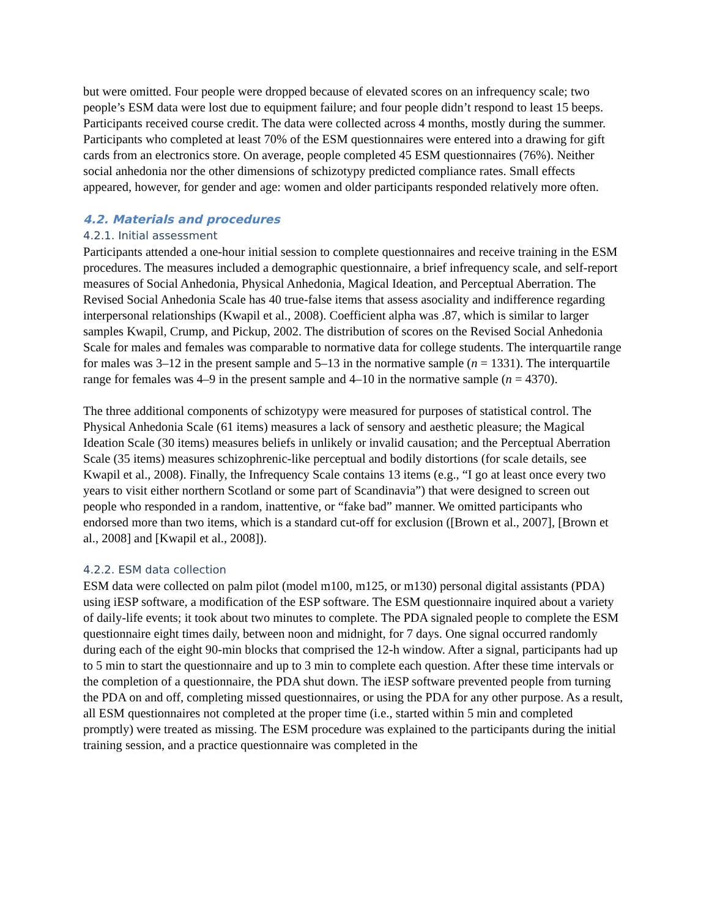but were omitted. Four people were dropped because of elevated scores on an infrequency scale; two people’s ESM data were lost due to equipment failure; and four people didn’t respond to least 15 beeps. Participants received course credit. The data were collected across 4 months, mostly during the summer. Participants who completed at least 70% of the ESM questionnaires were entered into a drawing for gift cards from an electronics store. On average, people completed 45 ESM questionnaires (76%). Neither social anhedonia nor the other dimensions of schizotypy predicted compliance rates. Small effects appeared, however, for gender and age: women and older participants responded relatively more often.
4.2. Materials and procedures
4.2.1. Initial assessment
Participants attended a one-hour initial session to complete questionnaires and receive training in the ESM procedures. The measures included a demographic questionnaire, a brief infrequency scale, and self-report measures of Social Anhedonia, Physical Anhedonia, Magical Ideation, and Perceptual Aberration. The Revised Social Anhedonia Scale has 40 true-false items that assess asociality and indifference regarding interpersonal relationships (Kwapil et al., 2008). Coefficient alpha was .87, which is similar to larger samples Kwapil, Crump, and Pickup, 2002. The distribution of scores on the Revised Social Anhedonia Scale for males and females was comparable to normative data for college students. The interquartile range for males was 3–12 in the present sample and 5–13 in the normative sample (n = 1331). The interquartile range for females was 4–9 in the present sample and 4–10 in the normative sample (n = 4370).
The three additional components of schizotypy were measured for purposes of statistical control. The Physical Anhedonia Scale (61 items) measures a lack of sensory and aesthetic pleasure; the Magical Ideation Scale (30 items) measures beliefs in unlikely or invalid causation; and the Perceptual Aberration Scale (35 items) measures schizophrenic-like perceptual and bodily distortions (for scale details, see Kwapil et al., 2008). Finally, the Infrequency Scale contains 13 items (e.g., “I go at least once every two years to visit either northern Scotland or some part of Scandinavia”) that were designed to screen out people who responded in a random, inattentive, or “fake bad” manner. We omitted participants who endorsed more than two items, which is a standard cut-off for exclusion ([Brown et al., 2007], [Brown et al., 2008] and [Kwapil et al., 2008]).
4.2.2. ESM data collection
ESM data were collected on palm pilot (model m100, m125, or m130) personal digital assistants (PDA) using iESP software, a modification of the ESP software. The ESM questionnaire inquired about a variety of daily-life events; it took about two minutes to complete. The PDA signaled people to complete the ESM questionnaire eight times daily, between noon and midnight, for 7 days. One signal occurred randomly during each of the eight 90-min blocks that comprised the 12-h window. After a signal, participants had up to 5 min to start the questionnaire and up to 3 min to complete each question. After these time intervals or the completion of a questionnaire, the PDA shut down. The iESP software prevented people from turning the PDA on and off, completing missed questionnaires, or using the PDA for any other purpose. As a result, all ESM questionnaires not completed at the proper time (i.e., started within 5 min and completed promptly) were treated as missing. The ESM procedure was explained to the participants during the initial training session, and a practice questionnaire was completed in the